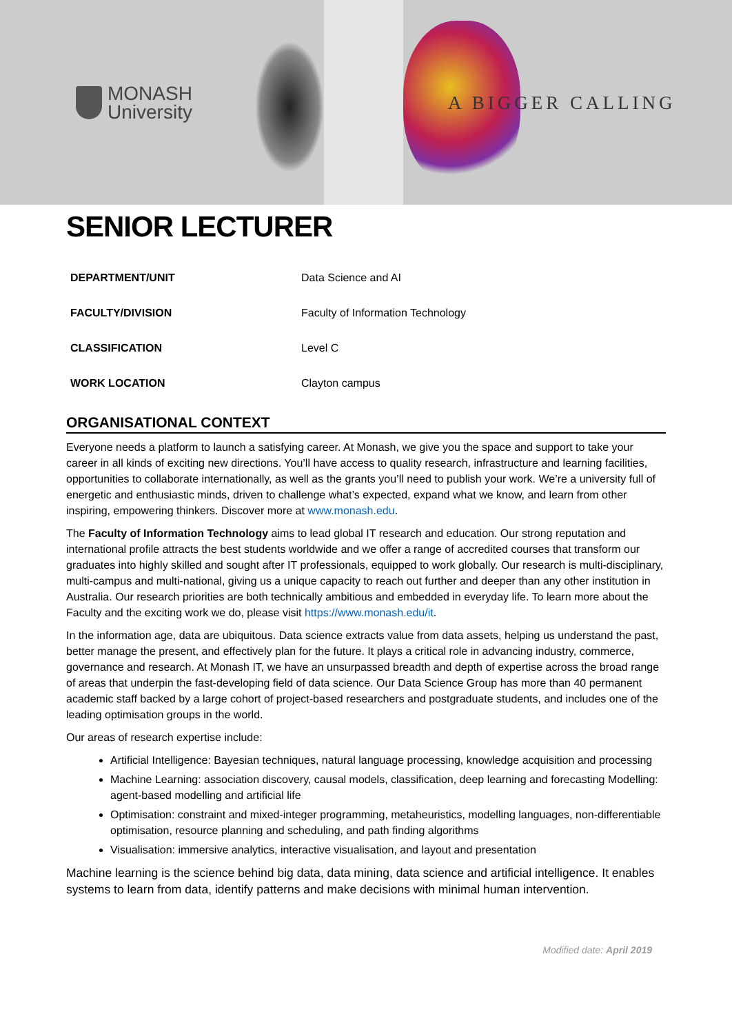MONASH
University
A BIGGER CALLING
SENIOR LECTURER
| DEPARTMENT/UNIT | Data Science and AI |
| FACULTY/DIVISION | Faculty of Information Technology |
| CLASSIFICATION | Level C |
| WORK LOCATION | Clayton campus |
ORGANISATIONAL CONTEXT
Everyone needs a platform to launch a satisfying career. At Monash, we give you the space and support to take your career in all kinds of exciting new directions. You’ll have access to quality research, infrastructure and learning facilities, opportunities to collaborate internationally, as well as the grants you’ll need to publish your work. We’re a university full of energetic and enthusiastic minds, driven to challenge what’s expected, expand what we know, and learn from other inspiring, empowering thinkers. Discover more at www.monash.edu.
The Faculty of Information Technology aims to lead global IT research and education. Our strong reputation and international profile attracts the best students worldwide and we offer a range of accredited courses that transform our graduates into highly skilled and sought after IT professionals, equipped to work globally. Our research is multi-disciplinary, multi-campus and multi-national, giving us a unique capacity to reach out further and deeper than any other institution in Australia. Our research priorities are both technically ambitious and embedded in everyday life. To learn more about the Faculty and the exciting work we do, please visit https://www.monash.edu/it.
In the information age, data are ubiquitous. Data science extracts value from data assets, helping us understand the past, better manage the present, and effectively plan for the future. It plays a critical role in advancing industry, commerce, governance and research. At Monash IT, we have an unsurpassed breadth and depth of expertise across the broad range of areas that underpin the fast-developing field of data science. Our Data Science Group has more than 40 permanent academic staff backed by a large cohort of project-based researchers and postgraduate students, and includes one of the leading optimisation groups in the world.
Our areas of research expertise include:
Artificial Intelligence: Bayesian techniques, natural language processing, knowledge acquisition and processing
Machine Learning: association discovery, causal models, classification, deep learning and forecasting Modelling: agent-based modelling and artificial life
Optimisation: constraint and mixed-integer programming, metaheuristics, modelling languages, non-differentiable optimisation, resource planning and scheduling, and path finding algorithms
Visualisation: immersive analytics, interactive visualisation, and layout and presentation
Machine learning is the science behind big data, data mining, data science and artificial intelligence. It enables systems to learn from data, identify patterns and make decisions with minimal human intervention.
Modified date: April 2019